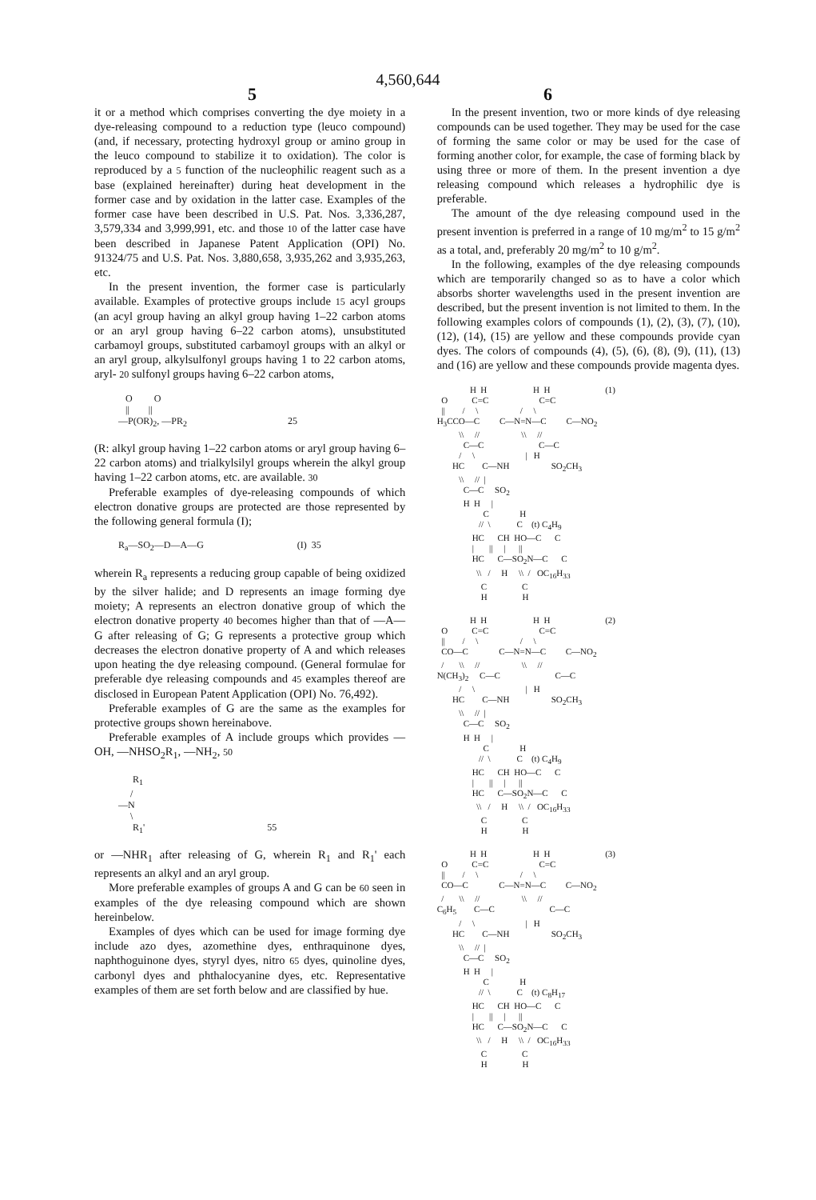4,560,644
5 6
it or a method which comprises converting the dye moiety in a dye-releasing compound to a reduction type (leuco compound) (and, if necessary, protecting hydroxyl group or amino group in the leuco compound to stabilize it to oxidation). The color is reproduced by a 5 function of the nucleophilic reagent such as a base (explained hereinafter) during heat development in the former case and by oxidation in the latter case. Examples of the former case have been described in U.S. Pat. Nos. 3,336,287, 3,579,334 and 3,999,991, etc. and those 10 of the latter case have been described in Japanese Patent Application (OPI) No. 91324/75 and U.S. Pat. Nos. 3,880,658, 3,935,262 and 3,935,263, etc.
In the present invention, the former case is particularly available. Examples of protective groups include 15 acyl groups (an acyl group having an alkyl group having 1–22 carbon atoms or an aryl group having 6–22 carbon atoms), unsubstituted carbamoyl groups, substituted carbamoyl groups with an alkyl or an aryl group, alkylsulfonyl groups having 1 to 22 carbon atoms, aryl- 20 sulfonyl groups having 6–22 carbon atoms,
O O || || —P(OR)<sub>2</sub>, —PR<sub>2</sub> 25
(R: alkyl group having 1–22 carbon atoms or aryl group having 6–22 carbon atoms) and trialkylsilyl groups wherein the alkyl group having 1–22 carbon atoms, etc. are available. 30
Preferable examples of dye-releasing compounds of which electron donative groups are protected are those represented by the following general formula (I);
R<sub>a</sub>—SO<sub>2</sub>—D—A—G (I) 35
wherein R<sub>a</sub> represents a reducing group capable of being oxidized by the silver halide; and D represents an image forming dye moiety; A represents an electron donative group of which the electron donative property 40 becomes higher than that of —A—G after releasing of G; G represents a protective group which decreases the electron donative property of A and which releases upon heating the dye releasing compound. (General formulae for preferable dye releasing compounds and 45 examples thereof are disclosed in European Patent Application (OPI) No. 76,492).
Preferable examples of G are the same as the examples for protective groups shown hereinabove.
Preferable examples of A include groups which provides —OH, —NHSO<sub>2</sub>R<sub>1</sub>, —NH<sub>2</sub>, 50
R<sub>1</sub> / —N \ R<sub>1</sub>' 55
or —NHR<sub>1</sub> after releasing of G, wherein R<sub>1</sub> and R<sub>1</sub>' each represents an alkyl and an aryl group.
More preferable examples of groups A and G can be 60 seen in examples of the dye releasing compound which are shown hereinbelow.
Examples of dyes which can be used for image forming dye include azo dyes, azomethine dyes, enthraquinone dyes, naphthoguinone dyes, styryl dyes, nitro 65 dyes, quinoline dyes, carbonyl dyes and phthalocyanine dyes, etc. Representative examples of them are set forth below and are classified by hue.
In the present invention, two or more kinds of dye releasing compounds can be used together. They may be used for the case of forming the same color or may be used for the case of forming another color, for example, the case of forming black by using three or more of them. In the present invention a dye releasing compound which releases a hydrophilic dye is preferable.
The amount of the dye releasing compound used in the present invention is preferred in a range of 10 mg/m<sup>2</sup> to 15 g/m<sup>2</sup> as a total, and, preferably 20 mg/m<sup>2</sup> to 10 g/m<sup>2</sup>.
In the following, examples of the dye releasing compounds which are temporarily changed so as to have a color which absorbs shorter wavelengths used in the present invention are described, but the present invention is not limited to them. In the following examples colors of compounds (1), (2), (3), (7), (10), (12), (14), (15) are yellow and these compounds provide cyan dyes. The colors of compounds (4), (5), (6), (8), (9), (11), (13) and (16) are yellow and these compounds provide magenta dyes.
H H H H (1) O C=C C=C || / \ / \ H<sub>3</sub>CCO—C C—N=N—C C—NO<sub>2</sub> \\ // \\ // C—C C—C / \ | H HC C—NH SO<sub>2</sub>CH<sub>3</sub> \\ // | C—C SO<sub>2</sub> H H | C H // \ C (t) C<sub>4</sub>H<sub>9</sub> HC CH HO—C C | || | || HC C—SO<sub>2</sub>N—C C \\ / H \\ / OC<sub>16</sub>H<sub>33</sub> C C H H
H H H H (2) O C=C C=C || / \ / \ CO—C C—N=N—C C—NO<sub>2</sub> / \\ // \\ // N(CH<sub>3</sub>)<sub>2</sub> C—C C—C / \ | H HC C—NH SO<sub>2</sub>CH<sub>3</sub> \\ // | C—C SO<sub>2</sub> H H | C H // \ C (t) C<sub>4</sub>H<sub>9</sub> HC CH HO—C C | || | || HC C—SO<sub>2</sub>N—C C \\ / H \\ / OC<sub>16</sub>H<sub>33</sub> C C H H
H H H H (3) O C=C C=C || / \ / \ CO—C C—N=N—C C—NO<sub>2</sub> / \\ // \\ // C<sub>6</sub>H<sub>5</sub> C—C C—C / \ | H HC C—NH SO<sub>2</sub>CH<sub>3</sub> \\ // | C—C SO<sub>2</sub> H H | C H // \ C (t) C<sub>8</sub>H<sub>17</sub> HC CH HO—C C | || | || HC C—SO<sub>2</sub>N—C C \\ / H \\ / OC<sub>16</sub>H<sub>33</sub> C C H H